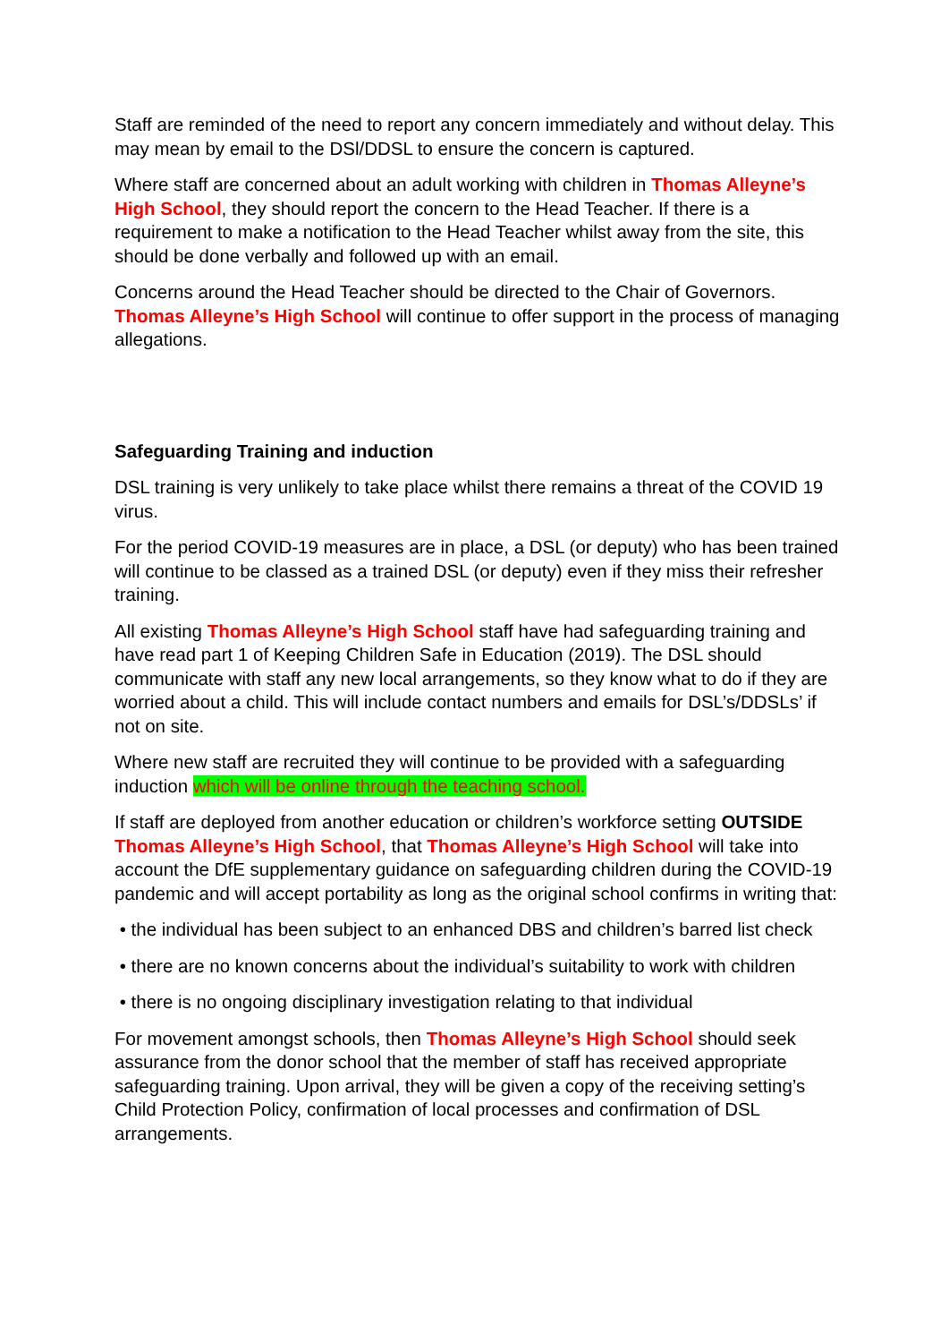Staff are reminded of the need to report any concern immediately and without delay. This may mean by email to the DSl/DDSL to ensure the concern is captured.
Where staff are concerned about an adult working with children in Thomas Alleyne’s High School, they should report the concern to the Head Teacher. If there is a requirement to make a notification to the Head Teacher whilst away from the site, this should be done verbally and followed up with an email.
Concerns around the Head Teacher should be directed to the Chair of Governors. Thomas Alleyne’s High School will continue to offer support in the process of managing allegations.
Safeguarding Training and induction
DSL training is very unlikely to take place whilst there remains a threat of the COVID 19 virus.
For the period COVID-19 measures are in place, a DSL (or deputy) who has been trained will continue to be classed as a trained DSL (or deputy) even if they miss their refresher training.
All existing Thomas Alleyne’s High School staff have had safeguarding training and have read part 1 of Keeping Children Safe in Education (2019). The DSL should communicate with staff any new local arrangements, so they know what to do if they are worried about a child. This will include contact numbers and emails for DSL’s/DDSLs’ if not on site.
Where new staff are recruited they will continue to be provided with a safeguarding induction which will be online through the teaching school.
If staff are deployed from another education or children’s workforce setting OUTSIDE Thomas Alleyne’s High School, that Thomas Alleyne’s High School will take into account the DfE supplementary guidance on safeguarding children during the COVID-19 pandemic and will accept portability as long as the original school confirms in writing that:
• the individual has been subject to an enhanced DBS and children’s barred list check
• there are no known concerns about the individual’s suitability to work with children
• there is no ongoing disciplinary investigation relating to that individual
For movement amongst schools, then Thomas Alleyne’s High School should seek assurance from the donor school that the member of staff has received appropriate safeguarding training. Upon arrival, they will be given a copy of the receiving setting’s Child Protection Policy, confirmation of local processes and confirmation of DSL arrangements.